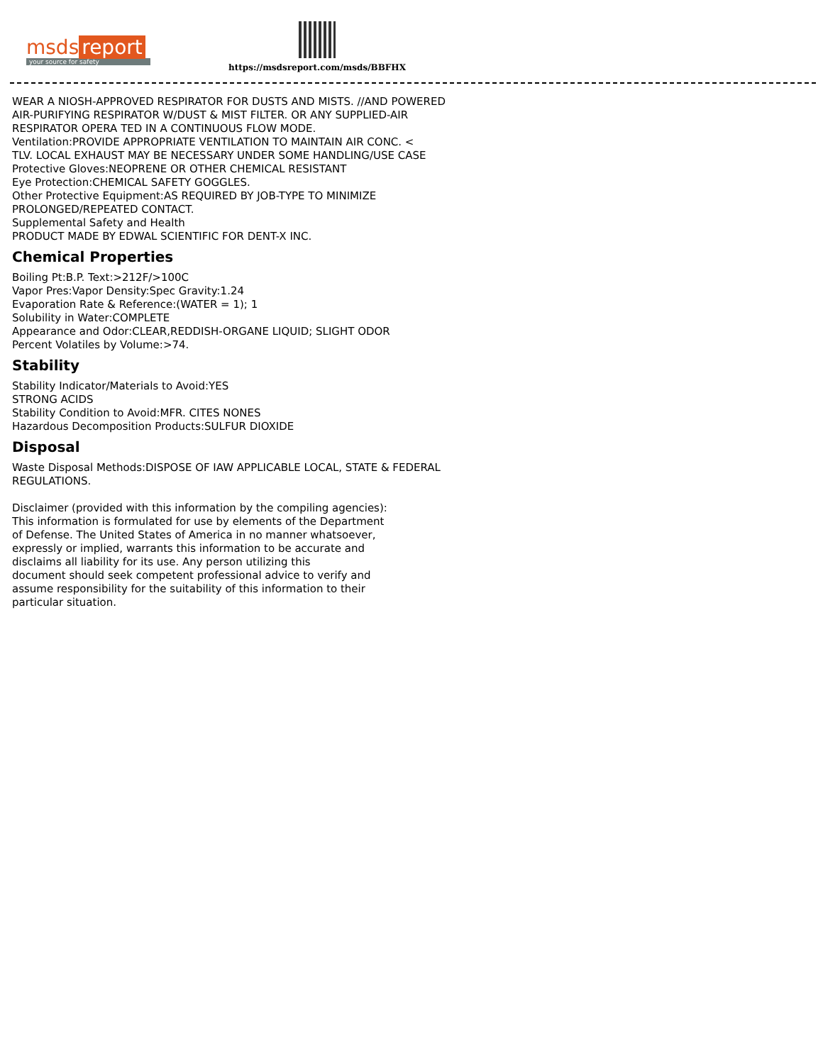msds report
your source for safety
https://msdsreport.com/msds/BBFHX
WEAR A NIOSH-APPROVED RESPIRATOR FOR DUSTS AND MISTS. //AND POWERED
AIR-PURIFYING RESPIRATOR W/DUST & MIST FILTER. OR ANY SUPPLIED-AIR
RESPIRATOR OPERA TED IN A CONTINUOUS FLOW MODE.
Ventilation:PROVIDE APPROPRIATE VENTILATION TO MAINTAIN AIR CONC. <
TLV. LOCAL EXHAUST MAY BE NECESSARY UNDER SOME HANDLING/USE CASE
Protective Gloves:NEOPRENE OR OTHER CHEMICAL RESISTANT
Eye Protection:CHEMICAL SAFETY GOGGLES.
Other Protective Equipment:AS REQUIRED BY JOB-TYPE TO MINIMIZE
PROLONGED/REPEATED CONTACT.
Supplemental Safety and Health
PRODUCT MADE BY EDWAL SCIENTIFIC FOR DENT-X INC.
Chemical Properties
Boiling Pt:B.P. Text:>212F/>100C
Vapor Pres:Vapor Density:Spec Gravity:1.24
Evaporation Rate & Reference:(WATER = 1); 1
Solubility in Water:COMPLETE
Appearance and Odor:CLEAR,REDDISH-ORGANE LIQUID; SLIGHT ODOR
Percent Volatiles by Volume:>74.
Stability
Stability Indicator/Materials to Avoid:YES
STRONG ACIDS
Stability Condition to Avoid:MFR. CITES NONES
Hazardous Decomposition Products:SULFUR DIOXIDE
Disposal
Waste Disposal Methods:DISPOSE OF IAW APPLICABLE LOCAL, STATE & FEDERAL
REGULATIONS.
Disclaimer (provided with this information by the compiling agencies):
This information is formulated for use by elements of the Department
of Defense. The United States of America in no manner whatsoever,
expressly or implied, warrants this information to be accurate and
disclaims all liability for its use. Any person utilizing this
document should seek competent professional advice to verify and
assume responsibility for the suitability of this information to their
particular situation.